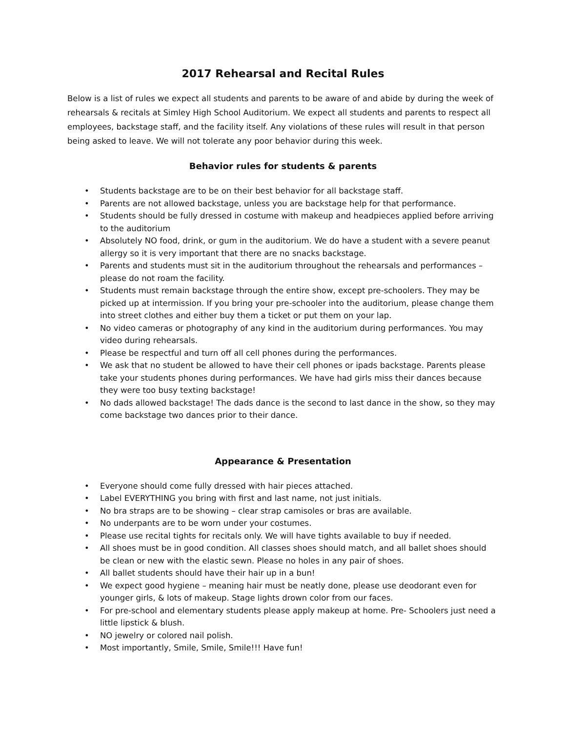2017 Rehearsal and Recital Rules
Below is a list of rules we expect all students and parents to be aware of and abide by during the week of rehearsals & recitals at Simley High School Auditorium. We expect all students and parents to respect all employees, backstage staff, and the facility itself. Any violations of these rules will result in that person being asked to leave. We will not tolerate any poor behavior during this week.
Behavior rules for students & parents
• Students backstage are to be on their best behavior for all backstage staff.
• Parents are not allowed backstage, unless you are backstage help for that performance.
• Students should be fully dressed in costume with makeup and headpieces applied before arriving to the auditorium
• Absolutely NO food, drink, or gum in the auditorium. We do have a student with a severe peanut allergy so it is very important that there are no snacks backstage.
• Parents and students must sit in the auditorium throughout the rehearsals and performances – please do not roam the facility.
• Students must remain backstage through the entire show, except pre-schoolers. They may be picked up at intermission. If you bring your pre-schooler into the auditorium, please change them into street clothes and either buy them a ticket or put them on your lap.
• No video cameras or photography of any kind in the auditorium during performances. You may video during rehearsals.
• Please be respectful and turn off all cell phones during the performances.
• We ask that no student be allowed to have their cell phones or ipads backstage. Parents please take your students phones during performances. We have had girls miss their dances because they were too busy texting backstage!
• No dads allowed backstage! The dads dance is the second to last dance in the show, so they may come backstage two dances prior to their dance.
Appearance & Presentation
• Everyone should come fully dressed with hair pieces attached.
• Label EVERYTHING you bring with first and last name, not just initials.
• No bra straps are to be showing – clear strap camisoles or bras are available.
• No underpants are to be worn under your costumes.
• Please use recital tights for recitals only. We will have tights available to buy if needed.
• All shoes must be in good condition. All classes shoes should match, and all ballet shoes should be clean or new with the elastic sewn. Please no holes in any pair of shoes.
• All ballet students should have their hair up in a bun!
• We expect good hygiene – meaning hair must be neatly done, please use deodorant even for younger girls, & lots of makeup. Stage lights drown color from our faces.
• For pre-school and elementary students please apply makeup at home. Pre- Schoolers just need a little lipstick & blush.
• NO jewelry or colored nail polish.
• Most importantly, Smile, Smile, Smile!!! Have fun!